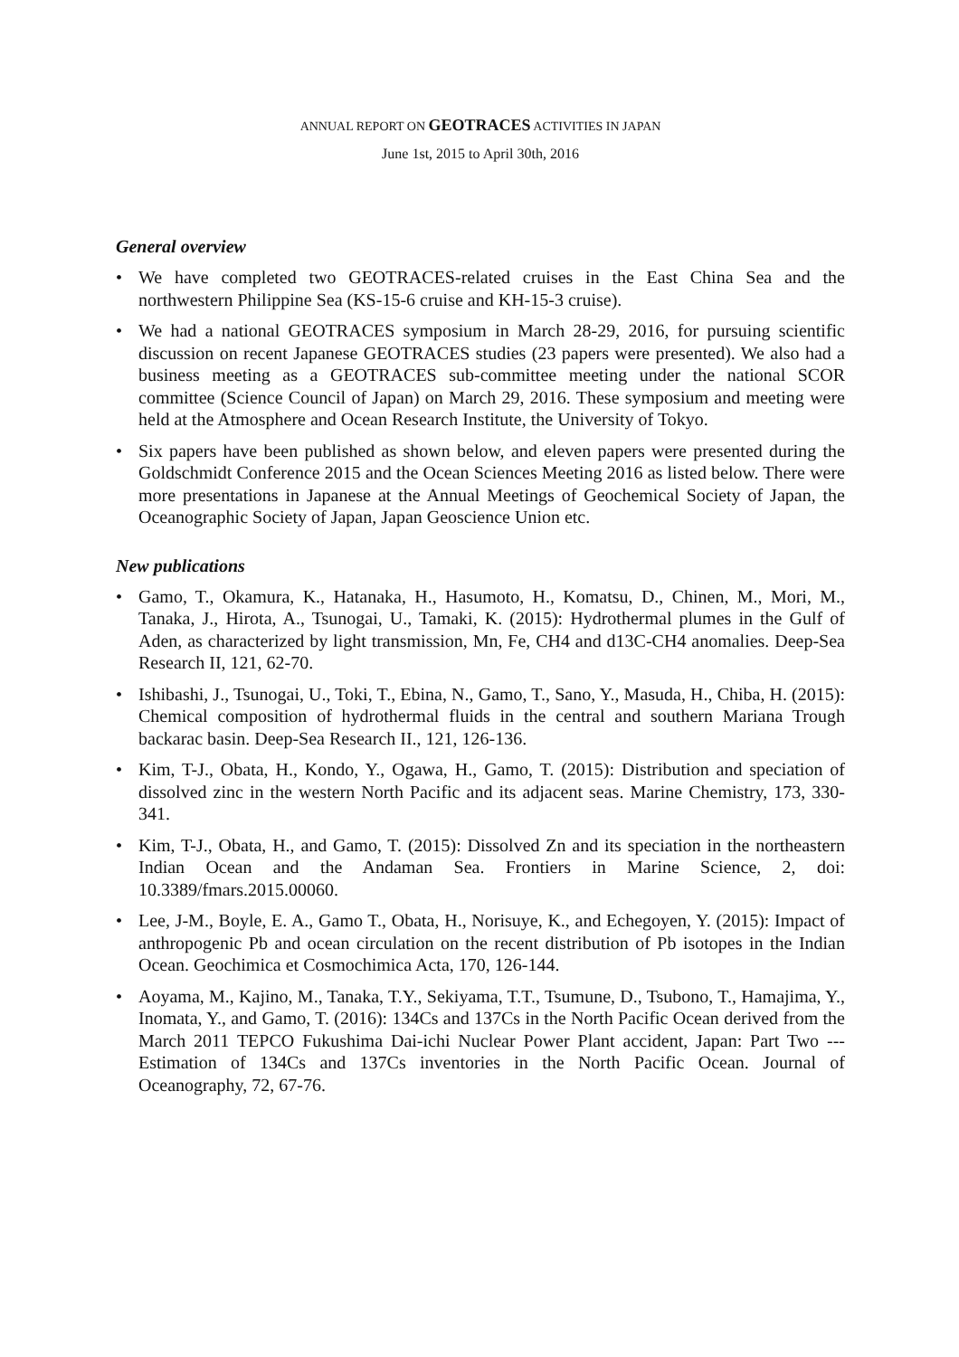ANNUAL REPORT ON GEOTRACES ACTIVITIES IN JAPAN
June 1st, 2015 to April 30th, 2016
General overview
• We have completed two GEOTRACES-related cruises in the East China Sea and the northwestern Philippine Sea (KS-15-6 cruise and KH-15-3 cruise).
• We had a national GEOTRACES symposium in March 28-29, 2016, for pursuing scientific discussion on recent Japanese GEOTRACES studies (23 papers were presented). We also had a business meeting as a GEOTRACES sub-committee meeting under the national SCOR committee (Science Council of Japan) on March 29, 2016. These symposium and meeting were held at the Atmosphere and Ocean Research Institute, the University of Tokyo.
• Six papers have been published as shown below, and eleven papers were presented during the Goldschmidt Conference 2015 and the Ocean Sciences Meeting 2016 as listed below. There were more presentations in Japanese at the Annual Meetings of Geochemical Society of Japan, the Oceanographic Society of Japan, Japan Geoscience Union etc.
New publications
• Gamo, T., Okamura, K., Hatanaka, H., Hasumoto, H., Komatsu, D., Chinen, M., Mori, M., Tanaka, J., Hirota, A., Tsunogai, U., Tamaki, K. (2015): Hydrothermal plumes in the Gulf of Aden, as characterized by light transmission, Mn, Fe, CH4 and d13C-CH4 anomalies. Deep-Sea Research II, 121, 62-70.
• Ishibashi, J., Tsunogai, U., Toki, T., Ebina, N., Gamo, T., Sano, Y., Masuda, H., Chiba, H. (2015): Chemical composition of hydrothermal fluids in the central and southern Mariana Trough backarac basin. Deep-Sea Research II., 121, 126-136.
• Kim, T-J., Obata, H., Kondo, Y., Ogawa, H., Gamo, T. (2015): Distribution and speciation of dissolved zinc in the western North Pacific and its adjacent seas. Marine Chemistry, 173, 330-341.
• Kim, T-J., Obata, H., and Gamo, T. (2015): Dissolved Zn and its speciation in the northeastern Indian Ocean and the Andaman Sea. Frontiers in Marine Science, 2, doi: 10.3389/fmars.2015.00060.
• Lee, J-M., Boyle, E. A., Gamo T., Obata, H., Norisuye, K., and Echegoyen, Y. (2015): Impact of anthropogenic Pb and ocean circulation on the recent distribution of Pb isotopes in the Indian Ocean. Geochimica et Cosmochimica Acta, 170, 126-144.
• Aoyama, M., Kajino, M., Tanaka, T.Y., Sekiyama, T.T., Tsumune, D., Tsubono, T., Hamajima, Y., Inomata, Y., and Gamo, T. (2016): 134Cs and 137Cs in the North Pacific Ocean derived from the March 2011 TEPCO Fukushima Dai-ichi Nuclear Power Plant accident, Japan: Part Two --- Estimation of 134Cs and 137Cs inventories in the North Pacific Ocean. Journal of Oceanography, 72, 67-76.